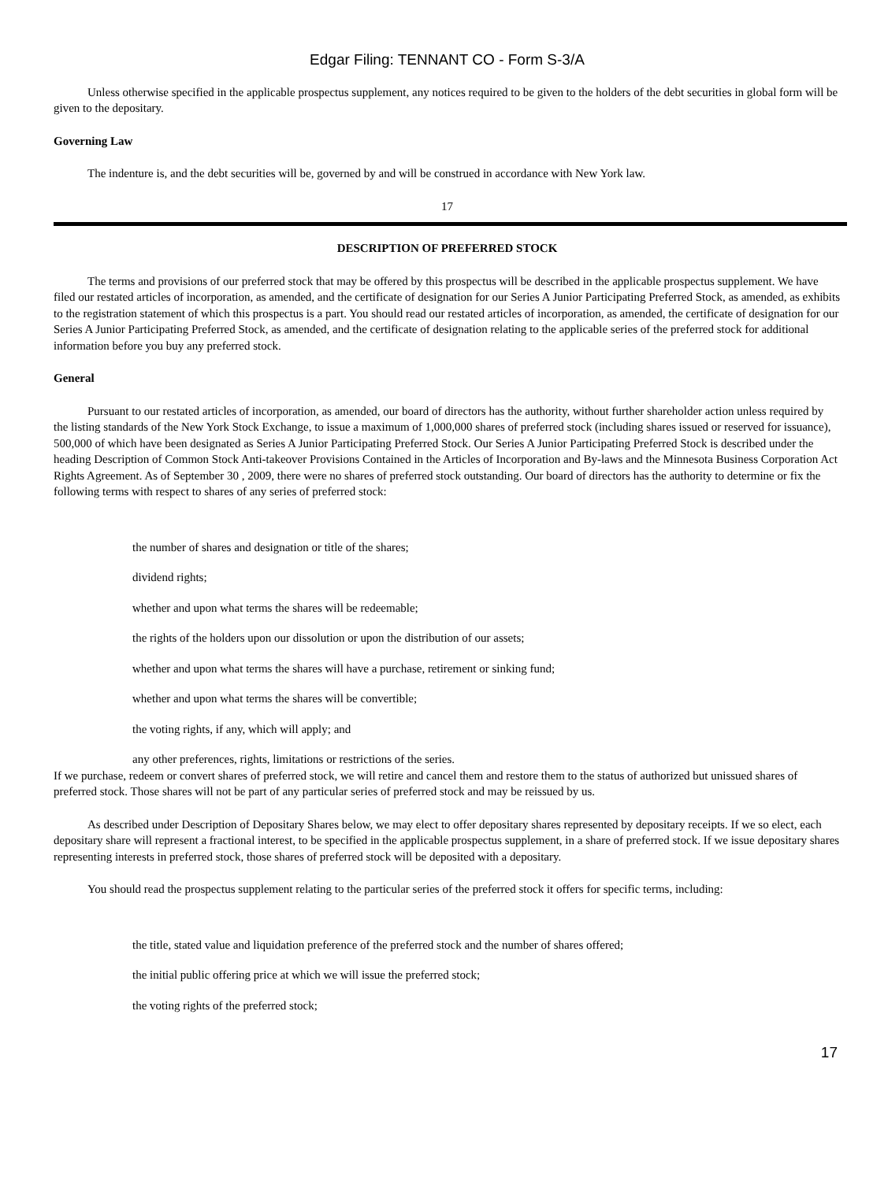Edgar Filing: TENNANT CO - Form S-3/A
Unless otherwise specified in the applicable prospectus supplement, any notices required to be given to the holders of the debt securities in global form will be given to the depositary.
Governing Law
The indenture is, and the debt securities will be, governed by and will be construed in accordance with New York law.
17
DESCRIPTION OF PREFERRED STOCK
The terms and provisions of our preferred stock that may be offered by this prospectus will be described in the applicable prospectus supplement. We have filed our restated articles of incorporation, as amended, and the certificate of designation for our Series A Junior Participating Preferred Stock, as amended, as exhibits to the registration statement of which this prospectus is a part. You should read our restated articles of incorporation, as amended, the certificate of designation for our Series A Junior Participating Preferred Stock, as amended, and the certificate of designation relating to the applicable series of the preferred stock for additional information before you buy any preferred stock.
General
Pursuant to our restated articles of incorporation, as amended, our board of directors has the authority, without further shareholder action unless required by the listing standards of the New York Stock Exchange, to issue a maximum of 1,000,000 shares of preferred stock (including shares issued or reserved for issuance), 500,000 of which have been designated as Series A Junior Participating Preferred Stock. Our Series A Junior Participating Preferred Stock is described under the heading Description of Common Stock Anti-takeover Provisions Contained in the Articles of Incorporation and By-laws and the Minnesota Business Corporation Act Rights Agreement. As of September 30 , 2009, there were no shares of preferred stock outstanding. Our board of directors has the authority to determine or fix the following terms with respect to shares of any series of preferred stock:
the number of shares and designation or title of the shares;
dividend rights;
whether and upon what terms the shares will be redeemable;
the rights of the holders upon our dissolution or upon the distribution of our assets;
whether and upon what terms the shares will have a purchase, retirement or sinking fund;
whether and upon what terms the shares will be convertible;
the voting rights, if any, which will apply; and
any other preferences, rights, limitations or restrictions of the series.
If we purchase, redeem or convert shares of preferred stock, we will retire and cancel them and restore them to the status of authorized but unissued shares of preferred stock. Those shares will not be part of any particular series of preferred stock and may be reissued by us.
As described under Description of Depositary Shares below, we may elect to offer depositary shares represented by depositary receipts. If we so elect, each depositary share will represent a fractional interest, to be specified in the applicable prospectus supplement, in a share of preferred stock. If we issue depositary shares representing interests in preferred stock, those shares of preferred stock will be deposited with a depositary.
You should read the prospectus supplement relating to the particular series of the preferred stock it offers for specific terms, including:
the title, stated value and liquidation preference of the preferred stock and the number of shares offered;
the initial public offering price at which we will issue the preferred stock;
the voting rights of the preferred stock;
17